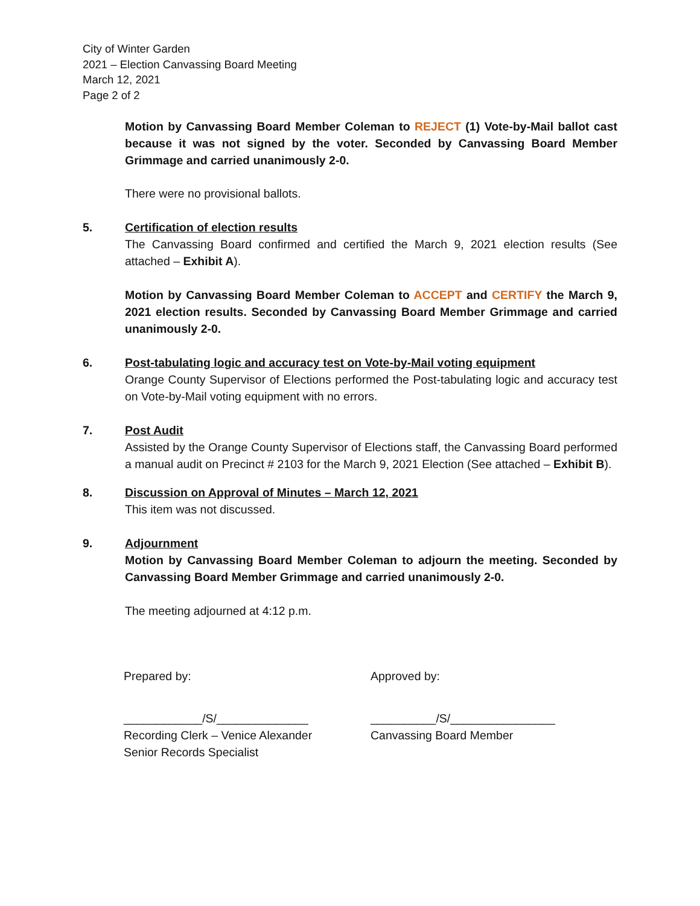City of Winter Garden
2021 – Election Canvassing Board Meeting
March 12, 2021
Page 2 of 2
Motion by Canvassing Board Member Coleman to REJECT (1) Vote-by-Mail ballot cast because it was not signed by the voter. Seconded by Canvassing Board Member Grimmage and carried unanimously 2-0.
There were no provisional ballots.
5. Certification of election results
The Canvassing Board confirmed and certified the March 9, 2021 election results (See attached – Exhibit A).
Motion by Canvassing Board Member Coleman to ACCEPT and CERTIFY the March 9, 2021 election results. Seconded by Canvassing Board Member Grimmage and carried unanimously 2-0.
6. Post-tabulating logic and accuracy test on Vote-by-Mail voting equipment
Orange County Supervisor of Elections performed the Post-tabulating logic and accuracy test on Vote-by-Mail voting equipment with no errors.
7. Post Audit
Assisted by the Orange County Supervisor of Elections staff, the Canvassing Board performed a manual audit on Precinct # 2103 for the March 9, 2021 Election (See attached – Exhibit B).
8. Discussion on Approval of Minutes – March 12, 2021
This item was not discussed.
9. Adjournment
Motion by Canvassing Board Member Coleman to adjourn the meeting. Seconded by Canvassing Board Member Grimmage and carried unanimously 2-0.
The meeting adjourned at 4:12 p.m.
Prepared by: Approved by:
____________/S/______________
Recording Clerk – Venice Alexander
Senior Records Specialist
__________/S/________________
Canvassing Board Member